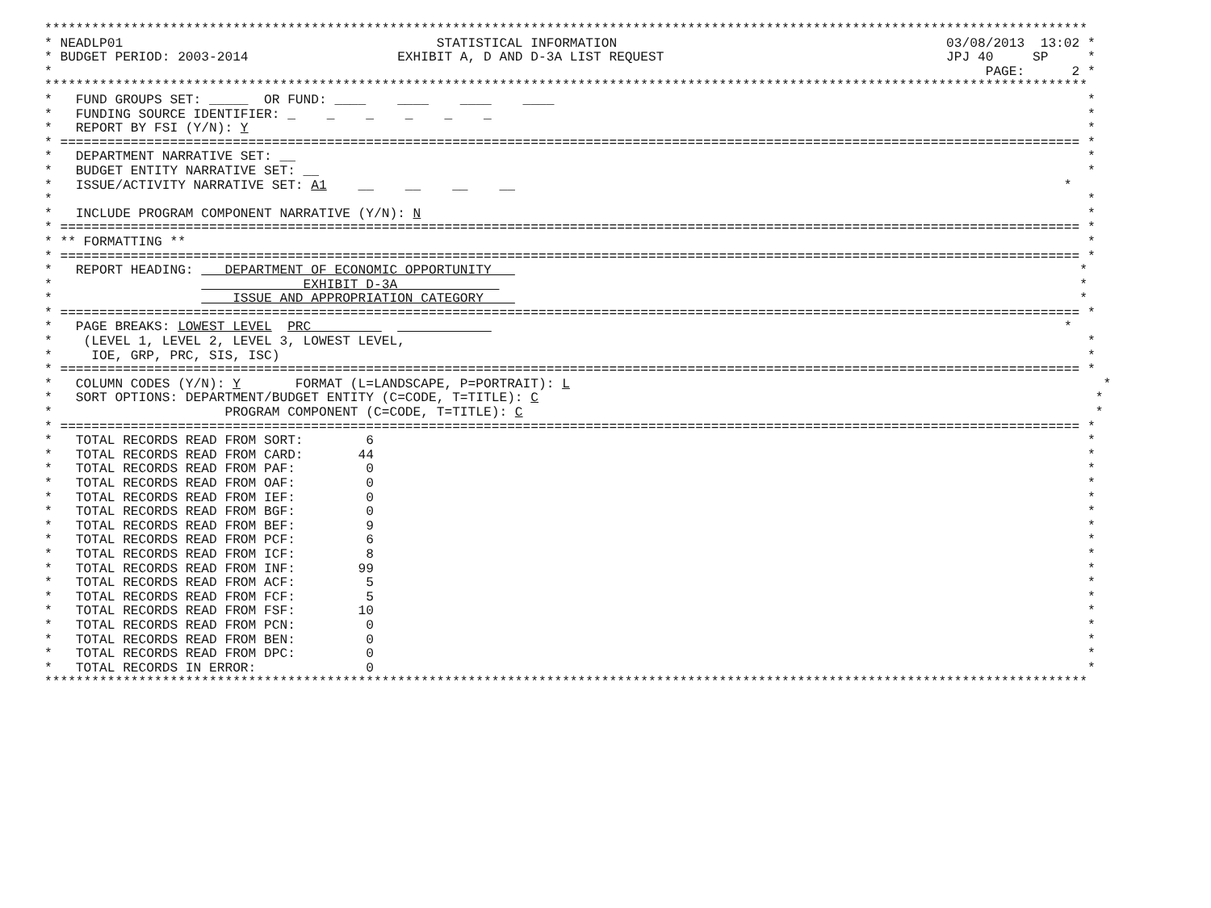*************************************************************************************************************************************
* NEADLP01                                        STATISTICAL INFORMATION                                          03/08/2013  13:02 *
* BUDGET PERIOD: 2003-2014                   EXHIBIT A, D AND D-3A LIST REQUEST                                    JPJ 40     SP     *
*                                                                                                                       PAGE:      2 *
*************************************************************************************************************************************
*   FUND GROUPS SET: _____  OR FUND: ____    ____    ____    ____                                                                    *
*   FUNDING SOURCE IDENTIFIER: _    _    _    _    _    _                                                                            *
*   REPORT BY FSI (Y/N): Y                                                                                                           *
* ================================================================================================================================== *
*   DEPARTMENT NARRATIVE SET: __                                                                                                     *
*   BUDGET ENTITY NARRATIVE SET: __                                                                                                  *
*   ISSUE/ACTIVITY NARRATIVE SET: A1    __    __    __    __                                                                      *
*                                                                                                                                    *
*   INCLUDE PROGRAM COMPONENT NARRATIVE (Y/N): N                                                                                     *
* ================================================================================================================================== *
* ** FORMATTING **                                                                                                                   *
* ================================================================================================================================== *
*   REPORT HEADING:    DEPARTMENT OF ECONOMIC OPPORTUNITY                                                                           *
*                                EXHIBIT D-3A                                                                                       *
*                       ISSUE AND APPROPRIATION CATEGORY                                                                            *
* ================================================================================================================================== *
*   PAGE BREAKS: LOWEST LEVEL  PRC                                                                                                *
*    (LEVEL 1, LEVEL 2, LEVEL 3, LOWEST LEVEL,                                                                                       *
*     IOE, GRP, PRC, SIS, ISC)                                                                                                       *
* ================================================================================================================================== *
*   COLUMN CODES (Y/N): Y       FORMAT (L=LANDSCAPE, P=PORTRAIT): L                                                                    *
*   SORT OPTIONS: DEPARTMENT/BUDGET ENTITY (C=CODE, T=TITLE): C                                                                       *
*                      PROGRAM COMPONENT (C=CODE, T=TITLE): C                                                                         *
* ================================================================================================================================== *
*   TOTAL RECORDS READ FROM SORT:        6                                                                                           *
*   TOTAL RECORDS READ FROM CARD:       44                                                                                           *
*   TOTAL RECORDS READ FROM PAF:         0                                                                                           *
*   TOTAL RECORDS READ FROM OAF:         0                                                                                           *
*   TOTAL RECORDS READ FROM IEF:         0                                                                                           *
*   TOTAL RECORDS READ FROM BGF:         0                                                                                           *
*   TOTAL RECORDS READ FROM BEF:         9                                                                                           *
*   TOTAL RECORDS READ FROM PCF:         6                                                                                           *
*   TOTAL RECORDS READ FROM ICF:         8                                                                                           *
*   TOTAL RECORDS READ FROM INF:        99                                                                                           *
*   TOTAL RECORDS READ FROM ACF:         5                                                                                           *
*   TOTAL RECORDS READ FROM FCF:         5                                                                                           *
*   TOTAL RECORDS READ FROM FSF:        10                                                                                           *
*   TOTAL RECORDS READ FROM PCN:         0                                                                                           *
*   TOTAL RECORDS READ FROM BEN:         0                                                                                           *
*   TOTAL RECORDS READ FROM DPC:         0                                                                                           *
*   TOTAL RECORDS IN ERROR:              0                                                                                           *
*************************************************************************************************************************************